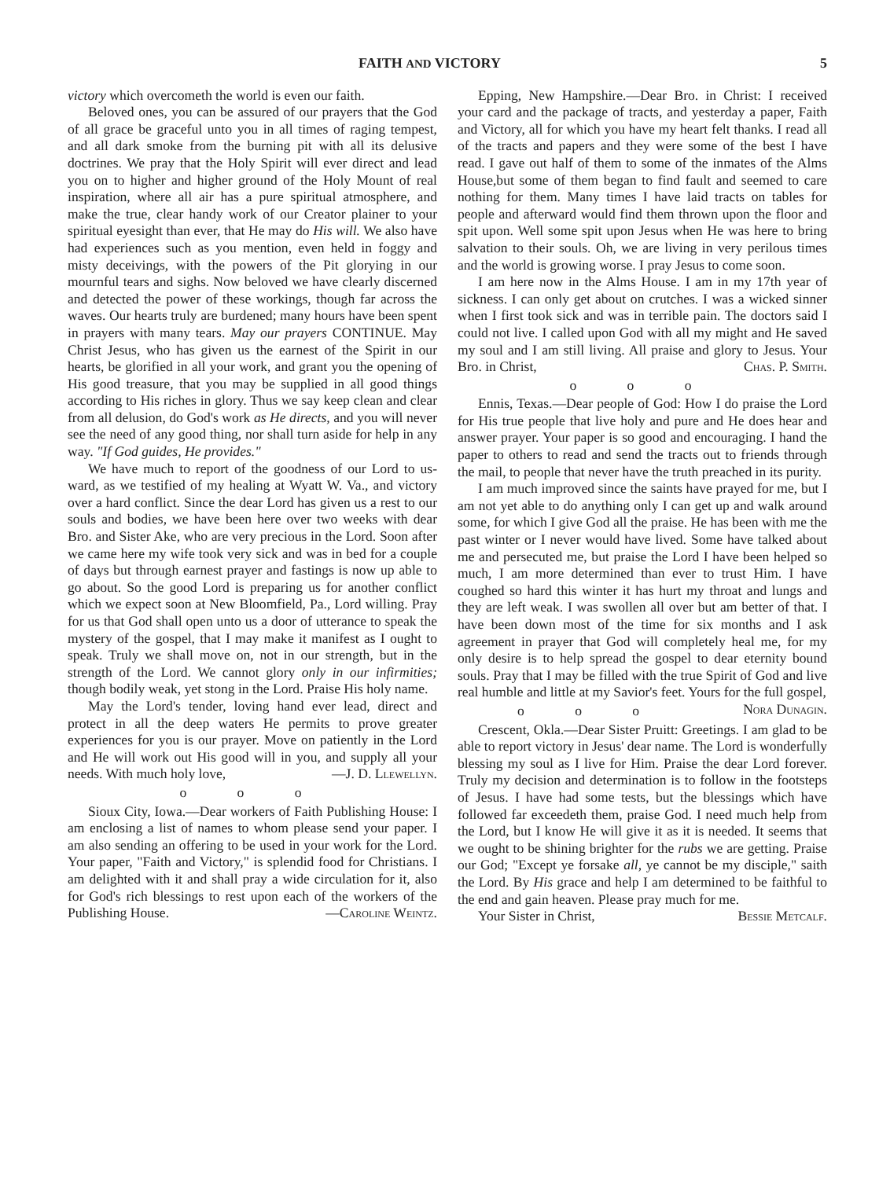FAITH AND VICTORY 5
victory which overcometh the world is even our faith.
Beloved ones, you can be assured of our prayers that the God of all grace be graceful unto you in all times of raging tempest, and all dark smoke from the burning pit with all its delusive doctrines. We pray that the Holy Spirit will ever direct and lead you on to higher and higher ground of the Holy Mount of real inspiration, where all air has a pure spiritual atmosphere, and make the true, clear handy work of our Creator plainer to your spiritual eyesight than ever, that He may do His will. We also have had experiences such as you mention, even held in foggy and misty deceivings, with the powers of the Pit glorying in our mournful tears and sighs. Now beloved we have clearly discerned and detected the power of these workings, though far across the waves. Our hearts truly are burdened; many hours have been spent in prayers with many tears. May our prayers CONTINUE. May Christ Jesus, who has given us the earnest of the Spirit in our hearts, be glorified in all your work, and grant you the opening of His good treasure, that you may be supplied in all good things according to His riches in glory. Thus we say keep clean and clear from all delusion, do God's work as He directs, and you will never see the need of any good thing, nor shall turn aside for help in any way. "If God guides, He provides."
We have much to report of the goodness of our Lord to us-ward, as we testified of my healing at Wyatt W. Va., and victory over a hard conflict. Since the dear Lord has given us a rest to our souls and bodies, we have been here over two weeks with dear Bro. and Sister Ake, who are very precious in the Lord. Soon after we came here my wife took very sick and was in bed for a couple of days but through earnest prayer and fastings is now up able to go about. So the good Lord is preparing us for another conflict which we expect soon at New Bloomfield, Pa., Lord willing. Pray for us that God shall open unto us a door of utterance to speak the mystery of the gospel, that I may make it manifest as I ought to speak. Truly we shall move on, not in our strength, but in the strength of the Lord. We cannot glory only in our infirmities; though bodily weak, yet stong in the Lord. Praise His holy name.
May the Lord's tender, loving hand ever lead, direct and protect in all the deep waters He permits to prove greater experiences for you is our prayer. Move on patiently in the Lord and He will work out His good will in you, and supply all your needs. With much holy love, —J. D. Llewellyn.
o o o
Sioux City, Iowa.—Dear workers of Faith Publishing House: I am enclosing a list of names to whom please send your paper. I am also sending an offering to be used in your work for the Lord. Your paper, "Faith and Victory," is splendid food for Christians. I am delighted with it and shall pray a wide circulation for it, also for God's rich blessings to rest upon each of the workers of the Publishing House. —Caroline Weintz.
Epping, New Hampshire.—Dear Bro. in Christ: I received your card and the package of tracts, and yesterday a paper, Faith and Victory, all for which you have my heart felt thanks. I read all of the tracts and papers and they were some of the best I have read. I gave out half of them to some of the inmates of the Alms House,but some of them began to find fault and seemed to care nothing for them. Many times I have laid tracts on tables for people and afterward would find them thrown upon the floor and spit upon. Well some spit upon Jesus when He was here to bring salvation to their souls. Oh, we are living in very perilous times and the world is growing worse. I pray Jesus to come soon.
I am here now in the Alms House. I am in my 17th year of sickness. I can only get about on crutches. I was a wicked sinner when I first took sick and was in terrible pain. The doctors said I could not live. I called upon God with all my might and He saved my soul and I am still living. All praise and glory to Jesus. Your Bro. in Christ, Chas. P. Smith.
o o o
Ennis, Texas.—Dear people of God: How I do praise the Lord for His true people that live holy and pure and He does hear and answer prayer. Your paper is so good and encouraging. I hand the paper to others to read and send the tracts out to friends through the mail, to people that never have the truth preached in its purity.
I am much improved since the saints have prayed for me, but I am not yet able to do anything only I can get up and walk around some, for which I give God all the praise. He has been with me the past winter or I never would have lived. Some have talked about me and persecuted me, but praise the Lord I have been helped so much, I am more determined than ever to trust Him. I have coughed so hard this winter it has hurt my throat and lungs and they are left weak. I was swollen all over but am better of that. I have been down most of the time for six months and I ask agreement in prayer that God will completely heal me, for my only desire is to help spread the gospel to dear eternity bound souls. Pray that I may be filled with the true Spirit of God and live real humble and little at my Savior's feet. Yours for the full gospel, Nora Dunagin.
o o o
Crescent, Okla.—Dear Sister Pruitt: Greetings. I am glad to be able to report victory in Jesus' dear name. The Lord is wonderfully blessing my soul as I live for Him. Praise the dear Lord forever. Truly my decision and determination is to follow in the footsteps of Jesus. I have had some tests, but the blessings which have followed far exceedeth them, praise God. I need much help from the Lord, but I know He will give it as it is needed. It seems that we ought to be shining brighter for the rubs we are getting. Praise our God; "Except ye forsake all, ye cannot be my disciple," saith the Lord. By His grace and help I am determined to be faithful to the end and gain heaven. Please pray much for me.
Your Sister in Christ, Bessie Metcalf.